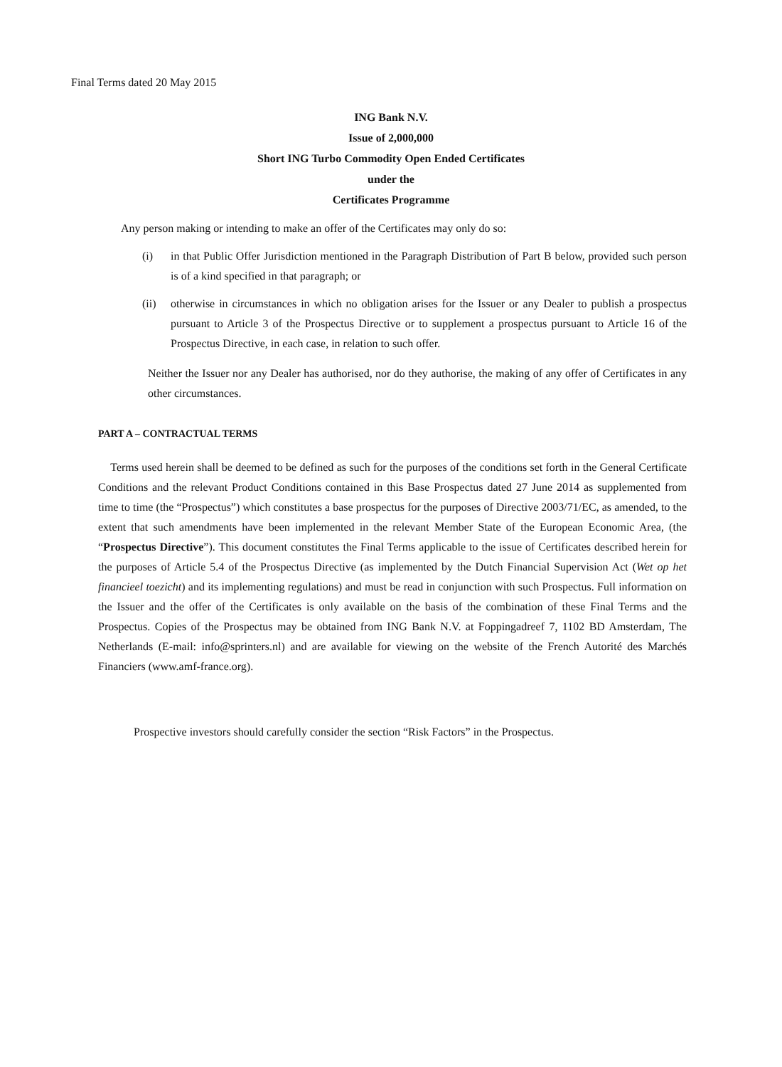Final Terms dated 20 May 2015
ING Bank N.V.
Issue of 2,000,000
Short ING Turbo Commodity Open Ended Certificates
under the
Certificates Programme
Any person making or intending to make an offer of the Certificates may only do so:
(i) in that Public Offer Jurisdiction mentioned in the Paragraph Distribution of Part B below, provided such person is of a kind specified in that paragraph; or
(ii) otherwise in circumstances in which no obligation arises for the Issuer or any Dealer to publish a prospectus pursuant to Article 3 of the Prospectus Directive or to supplement a prospectus pursuant to Article 16 of the Prospectus Directive, in each case, in relation to such offer.
Neither the Issuer nor any Dealer has authorised, nor do they authorise, the making of any offer of Certificates in any other circumstances.
PART A – CONTRACTUAL TERMS
Terms used herein shall be deemed to be defined as such for the purposes of the conditions set forth in the General Certificate Conditions and the relevant Product Conditions contained in this Base Prospectus dated 27 June 2014 as supplemented from time to time (the “Prospectus”) which constitutes a base prospectus for the purposes of Directive 2003/71/EC, as amended, to the extent that such amendments have been implemented in the relevant Member State of the European Economic Area, (the “Prospectus Directive”). This document constitutes the Final Terms applicable to the issue of Certificates described herein for the purposes of Article 5.4 of the Prospectus Directive (as implemented by the Dutch Financial Supervision Act (Wet op het financieel toezicht) and its implementing regulations) and must be read in conjunction with such Prospectus. Full information on the Issuer and the offer of the Certificates is only available on the basis of the combination of these Final Terms and the Prospectus. Copies of the Prospectus may be obtained from ING Bank N.V. at Foppingadreef 7, 1102 BD Amsterdam, The Netherlands (E-mail: info@sprinters.nl) and are available for viewing on the website of the French Autorité des Marchés Financiers (www.amf-france.org).
Prospective investors should carefully consider the section “Risk Factors” in the Prospectus.